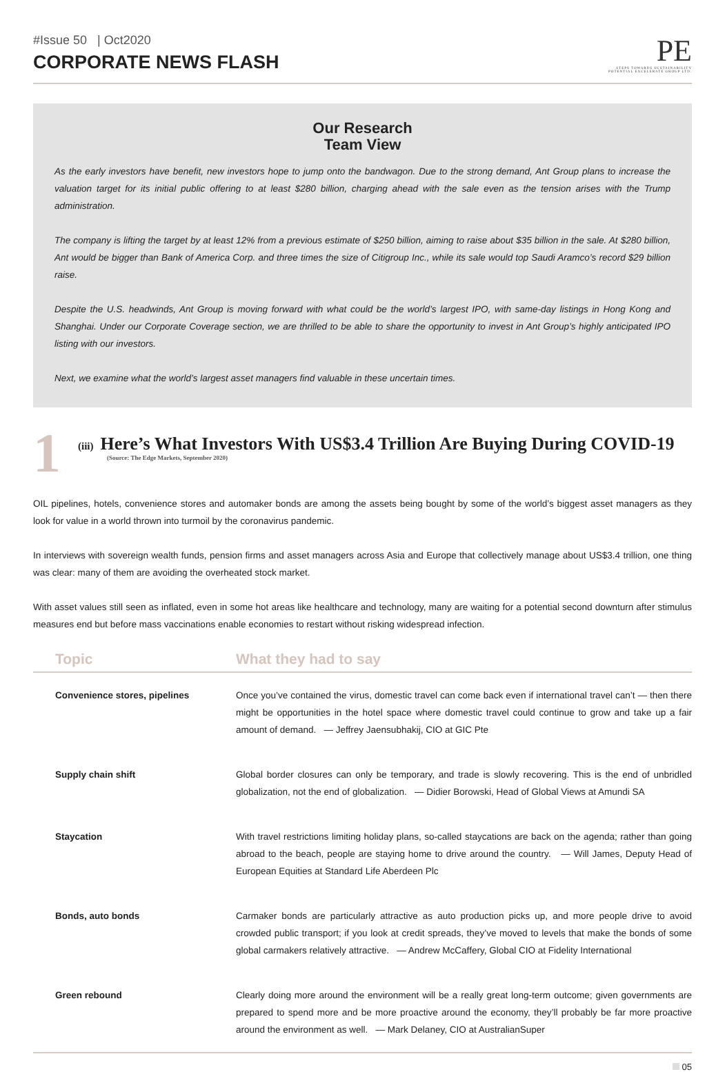#Issue 50 | Oct2020
CORPORATE NEWS FLASH
PE
STEPS TOWARDS SUSTAINABILITY
POTENTIAL EXCELERATE GROUP LTD.
Our Research
Team View
As the early investors have benefit, new investors hope to jump onto the bandwagon. Due to the strong demand, Ant Group plans to increase the valuation target for its initial public offering to at least $280 billion, charging ahead with the sale even as the tension arises with the Trump administration.
The company is lifting the target by at least 12% from a previous estimate of $250 billion, aiming to raise about $35 billion in the sale. At $280 billion, Ant would be bigger than Bank of America Corp. and three times the size of Citigroup Inc., while its sale would top Saudi Aramco’s record $29 billion raise.
Despite the U.S. headwinds, Ant Group is moving forward with what could be the world’s largest IPO, with same-day listings in Hong Kong and Shanghai. Under our Corporate Coverage section, we are thrilled to be able to share the opportunity to invest in Ant Group’s highly anticipated IPO listing with our investors.
Next, we examine what the world’s largest asset managers find valuable in these uncertain times.
1
(iii) Here’s What Investors With US$3.4 Trillion Are Buying During COVID-19
(Source: The Edge Markets, September 2020)
OIL pipelines, hotels, convenience stores and automaker bonds are among the assets being bought by some of the world’s biggest asset managers as they look for value in a world thrown into turmoil by the coronavirus pandemic.
In interviews with sovereign wealth funds, pension firms and asset managers across Asia and Europe that collectively manage about US$3.4 trillion, one thing was clear: many of them are avoiding the overheated stock market.
With asset values still seen as inflated, even in some hot areas like healthcare and technology, many are waiting for a potential second downturn after stimulus measures end but before mass vaccinations enable economies to restart without risking widespread infection.
| Topic | What they had to say |
| --- | --- |
| Convenience stores, pipelines | Once you’ve contained the virus, domestic travel can come back even if international travel can’t — then there might be opportunities in the hotel space where domestic travel could continue to grow and take up a fair amount of demand. — Jeffrey Jaensubhakij, CIO at GIC Pte |
| Supply chain shift | Global border closures can only be temporary, and trade is slowly recovering. This is the end of unbridled globalization, not the end of globalization. — Didier Borowski, Head of Global Views at Amundi SA |
| Staycation | With travel restrictions limiting holiday plans, so-called staycations are back on the agenda; rather than going abroad to the beach, people are staying home to drive around the country. — Will James, Deputy Head of European Equities at Standard Life Aberdeen Plc |
| Bonds, auto bonds | Carmaker bonds are particularly attractive as auto production picks up, and more people drive to avoid crowded public transport; if you look at credit spreads, they’ve moved to levels that make the bonds of some global carmakers relatively attractive. — Andrew McCaffery, Global CIO at Fidelity International |
| Green rebound | Clearly doing more around the environment will be a really great long-term outcome; given governments are prepared to spend more and be more proactive around the economy, they’ll probably be far more proactive around the environment as well. — Mark Delaney, CIO at AustralianSuper |
05